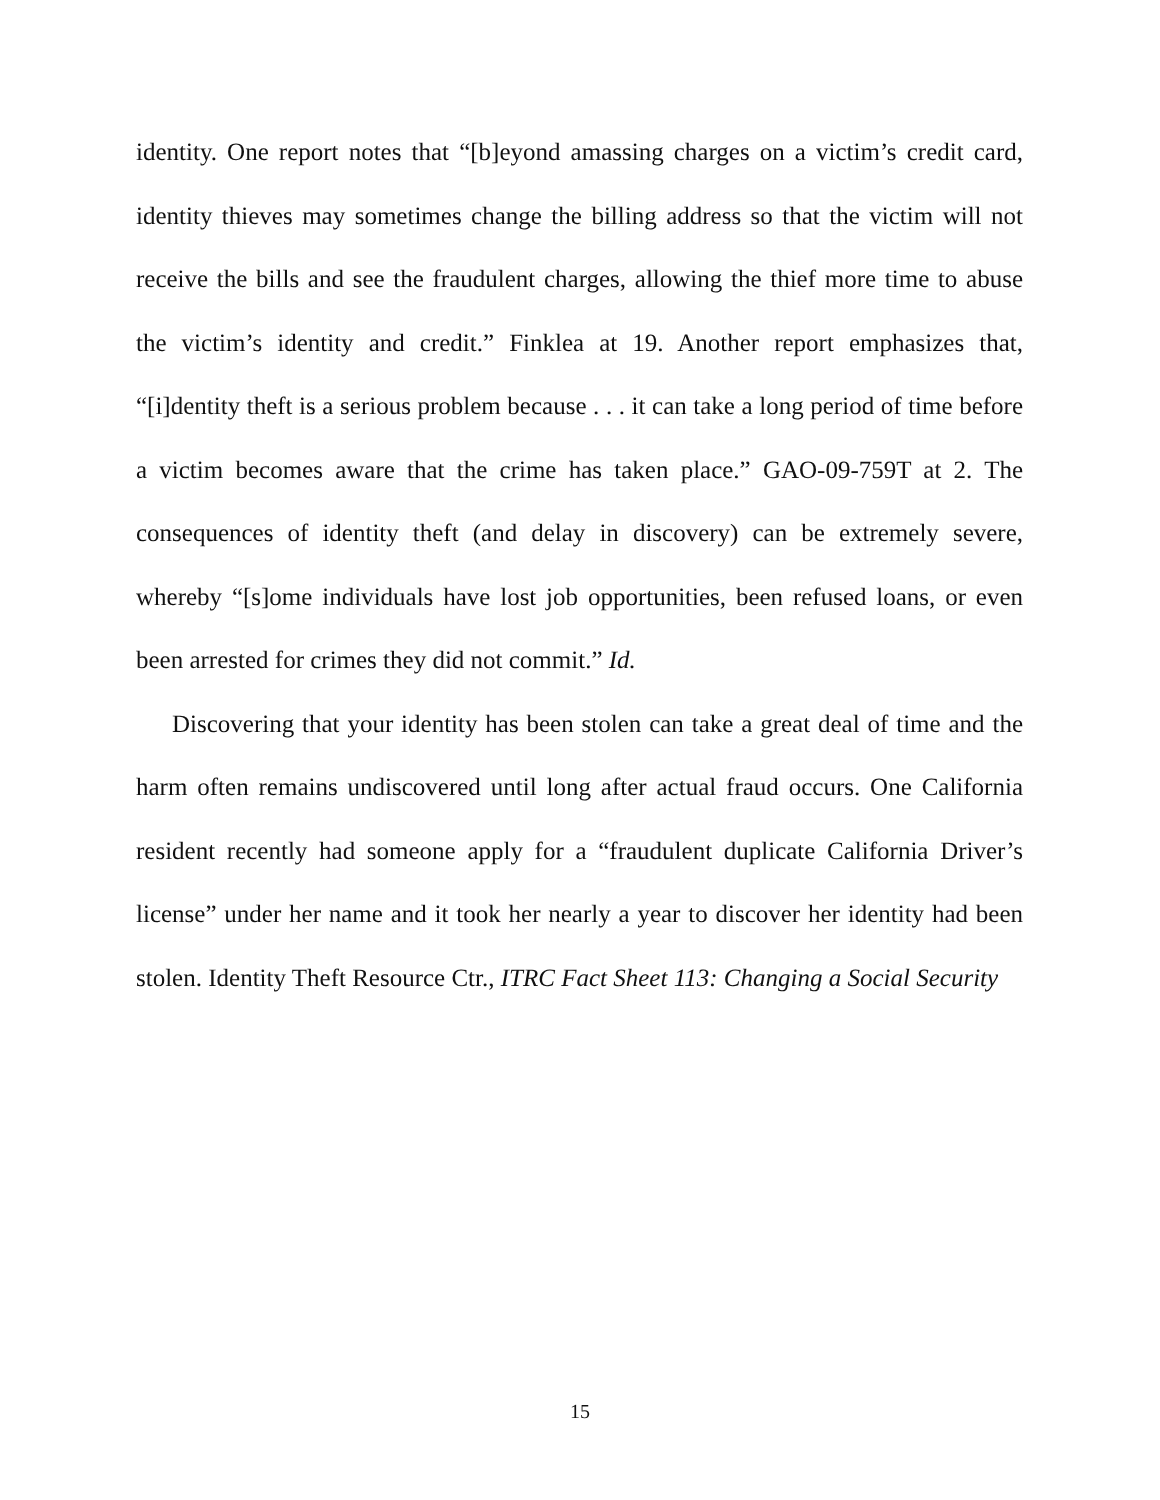identity. One report notes that “[b]eyond amassing charges on a victim’s credit card, identity thieves may sometimes change the billing address so that the victim will not receive the bills and see the fraudulent charges, allowing the thief more time to abuse the victim’s identity and credit.” Finklea at 19. Another report emphasizes that, “[i]dentity theft is a serious problem because . . . it can take a long period of time before a victim becomes aware that the crime has taken place.” GAO-09-759T at 2. The consequences of identity theft (and delay in discovery) can be extremely severe, whereby “[s]ome individuals have lost job opportunities, been refused loans, or even been arrested for crimes they did not commit.” Id.
Discovering that your identity has been stolen can take a great deal of time and the harm often remains undiscovered until long after actual fraud occurs. One California resident recently had someone apply for a “fraudulent duplicate California Driver’s license” under her name and it took her nearly a year to discover her identity had been stolen. Identity Theft Resource Ctr., ITRC Fact Sheet 113: Changing a Social Security
15